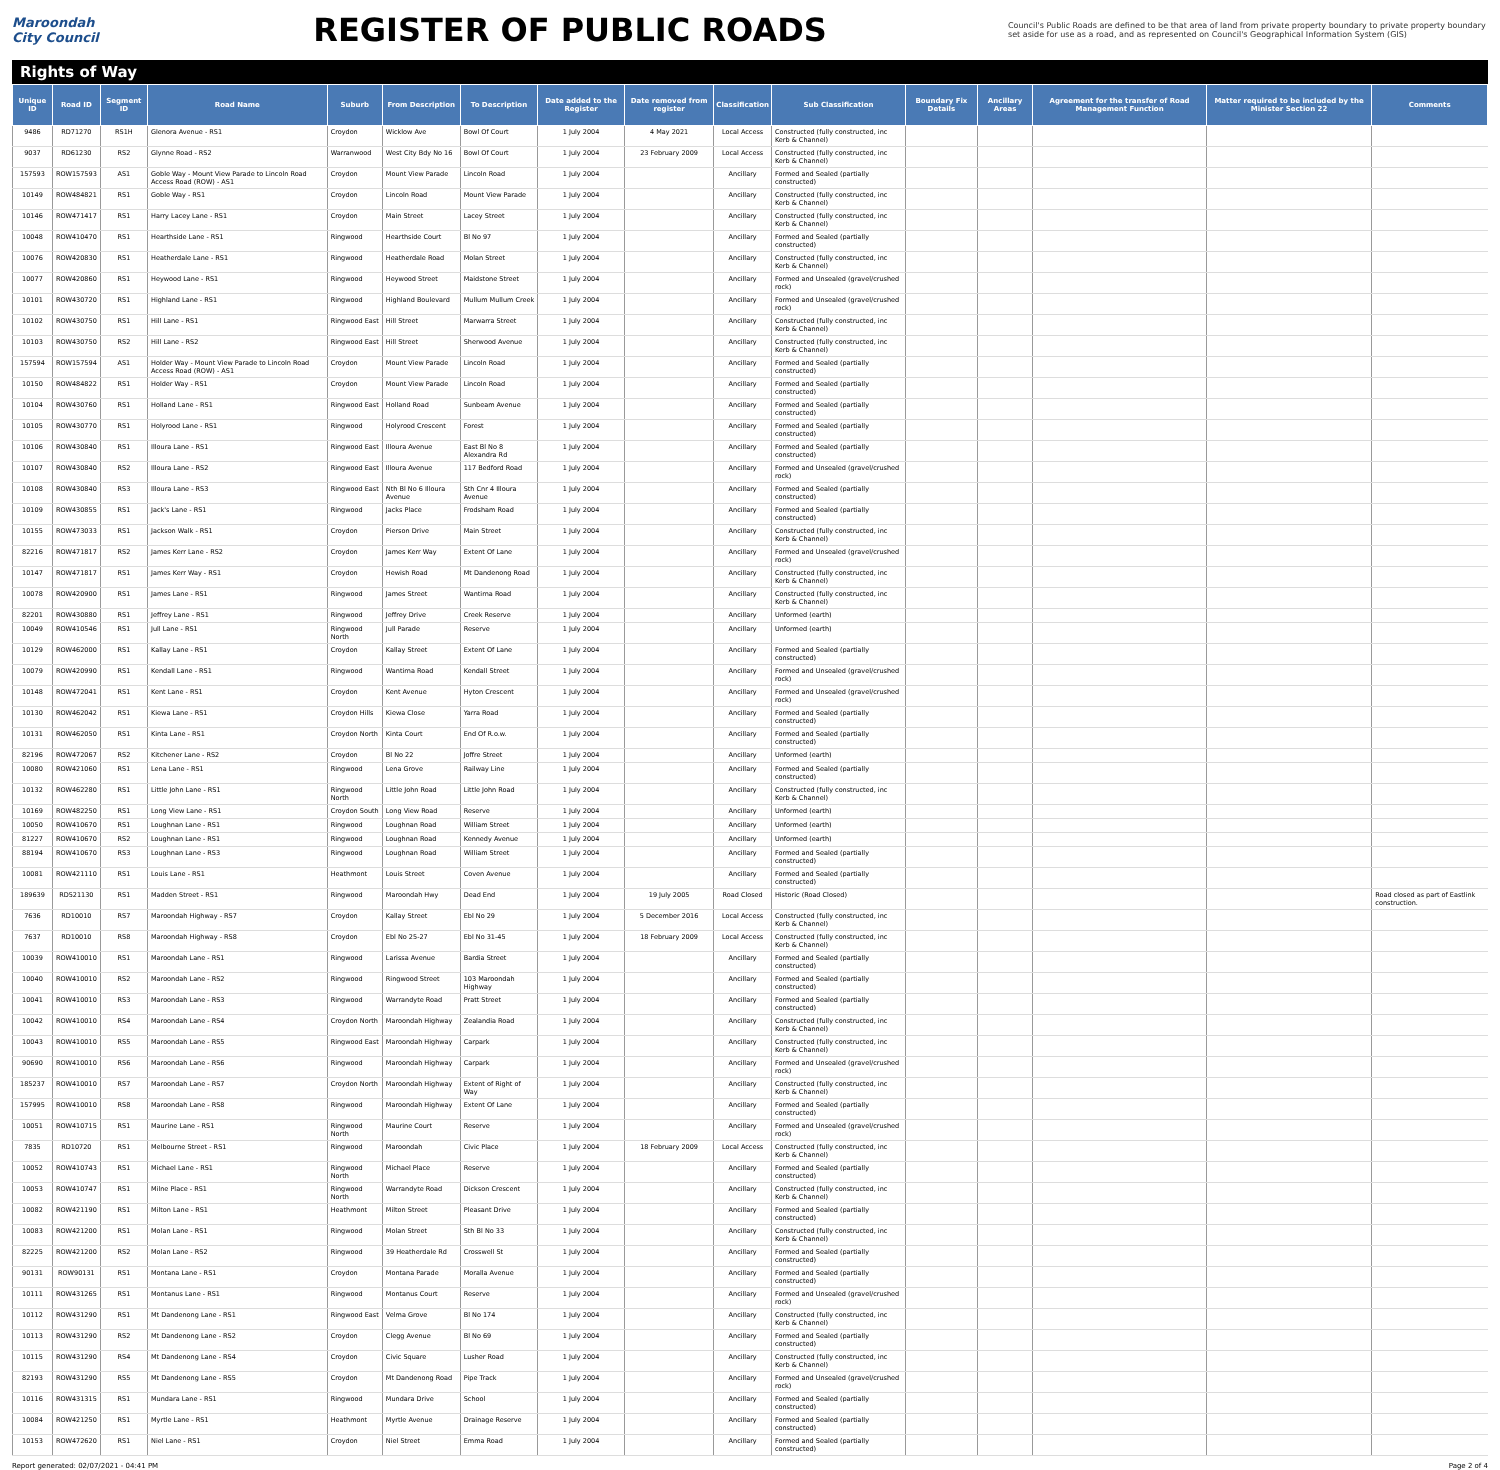Maroondah
City Council
REGISTER OF PUBLIC ROADS
Council's Public Roads are defined to be that area of land from private property boundary to private property boundary set aside for use as a road, and as represented on Council's Geographical Information System (GIS)
Rights of Way
| Unique ID | Road ID | Segment ID | Road Name | Suburb | From Description | To Description | Date added to the Register | Date removed from register | Classification | Sub Classification | Boundary Fix Details | Ancillary Areas | Agreement for the transfer of Road Management Function | Matter required to be included by the Minister Section 22 | Comments |
| --- | --- | --- | --- | --- | --- | --- | --- | --- | --- | --- | --- | --- | --- | --- | --- |
| 9486 | RD71270 | RS1H | Glenora Avenue - RS1 | Croydon | Wicklow Ave | Bowl Of Court | 1 July 2004 | 4 May 2021 | Local Access | Constructed (fully constructed, inc Kerb & Channel) | | | | | |
| 9037 | RD61230 | RS2 | Glynne Road - RS2 | Warranwood | West City Bdy No 16 | Bowl Of Court | 1 July 2004 | 23 February 2009 | Local Access | Constructed (fully constructed, inc Kerb & Channel) | | | | | |
| 157593 | ROW157593 | AS1 | Goble Way - Mount View Parade to Lincoln Road Access Road (ROW) - AS1 | Croydon | Mount View Parade | Lincoln Road | 1 July 2004 | | Ancillary | Formed and Sealed (partially constructed) | | | | | |
| 10149 | ROW484821 | RS1 | Goble Way - RS1 | Croydon | Lincoln Road | Mount View Parade | 1 July 2004 | | Ancillary | Constructed (fully constructed, inc Kerb & Channel) | | | | | |
| 10146 | ROW471417 | RS1 | Harry Lacey Lane - RS1 | Croydon | Main Street | Lacey Street | 1 July 2004 | | Ancillary | Constructed (fully constructed, inc Kerb & Channel) | | | | | |
| 10048 | ROW410470 | RS1 | Hearthside Lane - RS1 | Ringwood | Hearthside Court | Bl No 97 | 1 July 2004 | | Ancillary | Formed and Sealed (partially constructed) | | | | | |
| 10076 | ROW420830 | RS1 | Heatherdale Lane - RS1 | Ringwood | Heatherdale Road | Molan Street | 1 July 2004 | | Ancillary | Constructed (fully constructed, inc Kerb & Channel) | | | | | |
| 10077 | ROW420860 | RS1 | Heywood Lane - RS1 | Ringwood | Heywood Street | Maidstone Street | 1 July 2004 | | Ancillary | Formed and Unsealed (gravel/crushed rock) | | | | | |
| 10101 | ROW430720 | RS1 | Highland Lane - RS1 | Ringwood | Highland Boulevard | Mullum Mullum Creek | 1 July 2004 | | Ancillary | Formed and Unsealed (gravel/crushed rock) | | | | | |
| 10102 | ROW430750 | RS1 | Hill Lane - RS1 | Ringwood East | Hill Street | Marwarra Street | 1 July 2004 | | Ancillary | Constructed (fully constructed, inc Kerb & Channel) | | | | | |
| 10103 | ROW430750 | RS2 | Hill Lane - RS2 | Ringwood East | Hill Street | Sherwood Avenue | 1 July 2004 | | Ancillary | Constructed (fully constructed, inc Kerb & Channel) | | | | | |
| 157594 | ROW157594 | AS1 | Holder Way - Mount View Parade to Lincoln Road Access Road (ROW) - AS1 | Croydon | Mount View Parade | Lincoln Road | 1 July 2004 | | Ancillary | Formed and Sealed (partially constructed) | | | | | |
| 10150 | ROW484822 | RS1 | Holder Way - RS1 | Croydon | Mount View Parade | Lincoln Road | 1 July 2004 | | Ancillary | Formed and Sealed (partially constructed) | | | | | |
| 10104 | ROW430760 | RS1 | Holland Lane - RS1 | Ringwood East | Holland Road | Sunbeam Avenue | 1 July 2004 | | Ancillary | Formed and Sealed (partially constructed) | | | | | |
| 10105 | ROW430770 | RS1 | Holyrood Lane - RS1 | Ringwood | Holyrood Crescent | Forest | 1 July 2004 | | Ancillary | Formed and Sealed (partially constructed) | | | | | |
| 10106 | ROW430840 | RS1 | Illoura Lane - RS1 | Ringwood East | Illoura Avenue | East Bl No 8 Alexandra Rd | 1 July 2004 | | Ancillary | Formed and Sealed (partially constructed) | | | | | |
| 10107 | ROW430840 | RS2 | Illoura Lane - RS2 | Ringwood East | Illoura Avenue | 117 Bedford Road | 1 July 2004 | | Ancillary | Formed and Unsealed (gravel/crushed rock) | | | | | |
| 10108 | ROW430840 | RS3 | Illoura Lane - RS3 | Ringwood East | Nth Bl No 6 Illoura Avenue | Sth Cnr 4 Illoura Avenue | 1 July 2004 | | Ancillary | Formed and Sealed (partially constructed) | | | | | |
| 10109 | ROW430855 | RS1 | Jack's Lane - RS1 | Ringwood | Jacks Place | Frodsham Road | 1 July 2004 | | Ancillary | Formed and Sealed (partially constructed) | | | | | |
| 10155 | ROW473033 | RS1 | Jackson Walk - RS1 | Croydon | Pierson Drive | Main Street | 1 July 2004 | | Ancillary | Constructed (fully constructed, inc Kerb & Channel) | | | | | |
| 82216 | ROW471817 | RS2 | James Kerr Lane - RS2 | Croydon | James Kerr Way | Extent Of Lane | 1 July 2004 | | Ancillary | Formed and Unsealed (gravel/crushed rock) | | | | | |
| 10147 | ROW471817 | RS1 | James Kerr Way - RS1 | Croydon | Hewish Road | Mt Dandenong Road | 1 July 2004 | | Ancillary | Constructed (fully constructed, inc Kerb & Channel) | | | | | |
| 10078 | ROW420900 | RS1 | James Lane - RS1 | Ringwood | James Street | Wantirna Road | 1 July 2004 | | Ancillary | Constructed (fully constructed, inc Kerb & Channel) | | | | | |
| 82201 | ROW430880 | RS1 | Jeffrey Lane - RS1 | Ringwood | Jeffrey Drive | Creek Reserve | 1 July 2004 | | Ancillary | Unformed (earth) | | | | | |
| 10049 | ROW410546 | RS1 | Jull Lane - RS1 | Ringwood North | Jull Parade | Reserve | 1 July 2004 | | Ancillary | Unformed (earth) | | | | | |
| 10129 | ROW462000 | RS1 | Kallay Lane - RS1 | Croydon | Kallay Street | Extent Of Lane | 1 July 2004 | | Ancillary | Formed and Sealed (partially constructed) | | | | | |
| 10079 | ROW420990 | RS1 | Kendall Lane - RS1 | Ringwood | Wantirna Road | Kendall Street | 1 July 2004 | | Ancillary | Formed and Unsealed (gravel/crushed rock) | | | | | |
| 10148 | ROW472041 | RS1 | Kent Lane - RS1 | Croydon | Kent Avenue | Hyton Crescent | 1 July 2004 | | Ancillary | Formed and Unsealed (gravel/crushed rock) | | | | | |
| 10130 | ROW462042 | RS1 | Kiewa Lane - RS1 | Croydon Hills | Kiewa Close | Yarra Road | 1 July 2004 | | Ancillary | Formed and Sealed (partially constructed) | | | | | |
| 10131 | ROW462050 | RS1 | Kinta Lane - RS1 | Croydon North | Kinta Court | End Of R.o.w. | 1 July 2004 | | Ancillary | Formed and Sealed (partially constructed) | | | | | |
| 82196 | ROW472067 | RS2 | Kitchener Lane - RS2 | Croydon | Bl No 22 | Joffre Street | 1 July 2004 | | Ancillary | Unformed (earth) | | | | | |
| 10080 | ROW421060 | RS1 | Lena Lane - RS1 | Ringwood | Lena Grove | Railway Line | 1 July 2004 | | Ancillary | Formed and Sealed (partially constructed) | | | | | |
| 10132 | ROW462280 | RS1 | Little John Lane - RS1 | Ringwood North | Little John Road | Little John Road | 1 July 2004 | | Ancillary | Constructed (fully constructed, inc Kerb & Channel) | | | | | |
| 10169 | ROW482250 | RS1 | Long View Lane - RS1 | Croydon South | Long View Road | Reserve | 1 July 2004 | | Ancillary | Unformed (earth) | | | | | |
| 10050 | ROW410670 | RS1 | Loughnan Lane - RS1 | Ringwood | Loughnan Road | William Street | 1 July 2004 | | Ancillary | Unformed (earth) | | | | | |
| 81227 | ROW410670 | RS2 | Loughnan Lane - RS1 | Ringwood | Loughnan Road | Kennedy Avenue | 1 July 2004 | | Ancillary | Unformed (earth) | | | | | |
| 88194 | ROW410670 | RS3 | Loughnan Lane - RS3 | Ringwood | Loughnan Road | William Street | 1 July 2004 | | Ancillary | Formed and Sealed (partially constructed) | | | | | |
| 10081 | ROW421110 | RS1 | Louis Lane - RS1 | Heathmont | Louis Street | Coven Avenue | 1 July 2004 | | Ancillary | Formed and Sealed (partially constructed) | | | | | |
| 189639 | RD521130 | RS1 | Madden Street - RS1 | Ringwood | Maroondah Hwy | Dead End | 1 July 2004 | 19 July 2005 | Road Closed | Historic (Road Closed) | | | | | Road closed as part of Eastlink construction. |
| 7636 | RD10010 | RS7 | Maroondah Highway - RS7 | Croydon | Kallay Street | Ebl No 29 | 1 July 2004 | 5 December 2016 | Local Access | Constructed (fully constructed, inc Kerb & Channel) | | | | | |
| 7637 | RD10010 | RS8 | Maroondah Highway - RS8 | Croydon | Ebl No 25-27 | Ebl No 31-45 | 1 July 2004 | 18 February 2009 | Local Access | Constructed (fully constructed, inc Kerb & Channel) | | | | | |
| 10039 | ROW410010 | RS1 | Maroondah Lane - RS1 | Ringwood | Larissa Avenue | Bardia Street | 1 July 2004 | | Ancillary | Formed and Sealed (partially constructed) | | | | | |
| 10040 | ROW410010 | RS2 | Maroondah Lane - RS2 | Ringwood | Ringwood Street | 103 Maroondah Highway | 1 July 2004 | | Ancillary | Formed and Sealed (partially constructed) | | | | | |
| 10041 | ROW410010 | RS3 | Maroondah Lane - RS3 | Ringwood | Warrandyte Road | Pratt Street | 1 July 2004 | | Ancillary | Formed and Sealed (partially constructed) | | | | | |
| 10042 | ROW410010 | RS4 | Maroondah Lane - RS4 | Croydon North | Maroondah Highway | Zealandia Road | 1 July 2004 | | Ancillary | Constructed (fully constructed, inc Kerb & Channel) | | | | | |
| 10043 | ROW410010 | RS5 | Maroondah Lane - RS5 | Ringwood East | Maroondah Highway | Carpark | 1 July 2004 | | Ancillary | Constructed (fully constructed, inc Kerb & Channel) | | | | | |
| 90690 | ROW410010 | RS6 | Maroondah Lane - RS6 | Ringwood | Maroondah Highway | Carpark | 1 July 2004 | | Ancillary | Formed and Unsealed (gravel/crushed rock) | | | | | |
| 185237 | ROW410010 | RS7 | Maroondah Lane - RS7 | Croydon North | Maroondah Highway | Extent of Right of Way | 1 July 2004 | | Ancillary | Constructed (fully constructed, inc Kerb & Channel) | | | | | |
| 157995 | ROW410010 | RS8 | Maroondah Lane - RS8 | Ringwood | Maroondah Highway | Extent Of Lane | 1 July 2004 | | Ancillary | Formed and Sealed (partially constructed) | | | | | |
| 10051 | ROW410715 | RS1 | Maurine Lane - RS1 | Ringwood North | Maurine Court | Reserve | 1 July 2004 | | Ancillary | Formed and Unsealed (gravel/crushed rock) | | | | | |
| 7835 | RD10720 | RS1 | Melbourne Street - RS1 | Ringwood | Maroondah | Civic Place | 1 July 2004 | 18 February 2009 | Local Access | Constructed (fully constructed, inc Kerb & Channel) | | | | | |
| 10052 | ROW410743 | RS1 | Michael Lane - RS1 | Ringwood North | Michael Place | Reserve | 1 July 2004 | | Ancillary | Formed and Sealed (partially constructed) | | | | | |
| 10053 | ROW410747 | RS1 | Milne Place - RS1 | Ringwood North | Warrandyte Road | Dickson Crescent | 1 July 2004 | | Ancillary | Constructed (fully constructed, inc Kerb & Channel) | | | | | |
| 10082 | ROW421190 | RS1 | Milton Lane - RS1 | Heathmont | Milton Street | Pleasant Drive | 1 July 2004 | | Ancillary | Formed and Sealed (partially constructed) | | | | | |
| 10083 | ROW421200 | RS1 | Molan Lane - RS1 | Ringwood | Molan Street | Sth Bl No 33 | 1 July 2004 | | Ancillary | Constructed (fully constructed, inc Kerb & Channel) | | | | | |
| 82225 | ROW421200 | RS2 | Molan Lane - RS2 | Ringwood | 39 Heatherdale Rd | Crosswell St | 1 July 2004 | | Ancillary | Formed and Sealed (partially constructed) | | | | | |
| 90131 | ROW90131 | RS1 | Montana Lane - RS1 | Croydon | Montana Parade | Moralla Avenue | 1 July 2004 | | Ancillary | Formed and Sealed (partially constructed) | | | | | |
| 10111 | ROW431265 | RS1 | Montanus Lane - RS1 | Ringwood | Montanus Court | Reserve | 1 July 2004 | | Ancillary | Formed and Unsealed (gravel/crushed rock) | | | | | |
| 10112 | ROW431290 | RS1 | Mt Dandenong Lane - RS1 | Ringwood East | Velma Grove | Bl No 174 | 1 July 2004 | | Ancillary | Constructed (fully constructed, inc Kerb & Channel) | | | | | |
| 10113 | ROW431290 | RS2 | Mt Dandenong Lane - RS2 | Croydon | Clegg Avenue | Bl No 69 | 1 July 2004 | | Ancillary | Formed and Sealed (partially constructed) | | | | | |
| 10115 | ROW431290 | RS4 | Mt Dandenong Lane - RS4 | Croydon | Civic Square | Lusher Road | 1 July 2004 | | Ancillary | Constructed (fully constructed, inc Kerb & Channel) | | | | | |
| 82193 | ROW431290 | RS5 | Mt Dandenong Lane - RS5 | Croydon | Mt Dandenong Road | Pipe Track | 1 July 2004 | | Ancillary | Formed and Unsealed (gravel/crushed rock) | | | | | |
| 10116 | ROW431315 | RS1 | Mundara Lane - RS1 | Ringwood | Mundara Drive | School | 1 July 2004 | | Ancillary | Formed and Sealed (partially constructed) | | | | | |
| 10084 | ROW421250 | RS1 | Myrtle Lane - RS1 | Heathmont | Myrtle Avenue | Drainage Reserve | 1 July 2004 | | Ancillary | Formed and Sealed (partially constructed) | | | | | |
| 10153 | ROW472620 | RS1 | Niel Lane - RS1 | Croydon | Niel Street | Emma Road | 1 July 2004 | | Ancillary | Formed and Sealed (partially constructed) | | | | | |
Report generated: 02/07/2021 - 04:41 PM Page 2 of 4